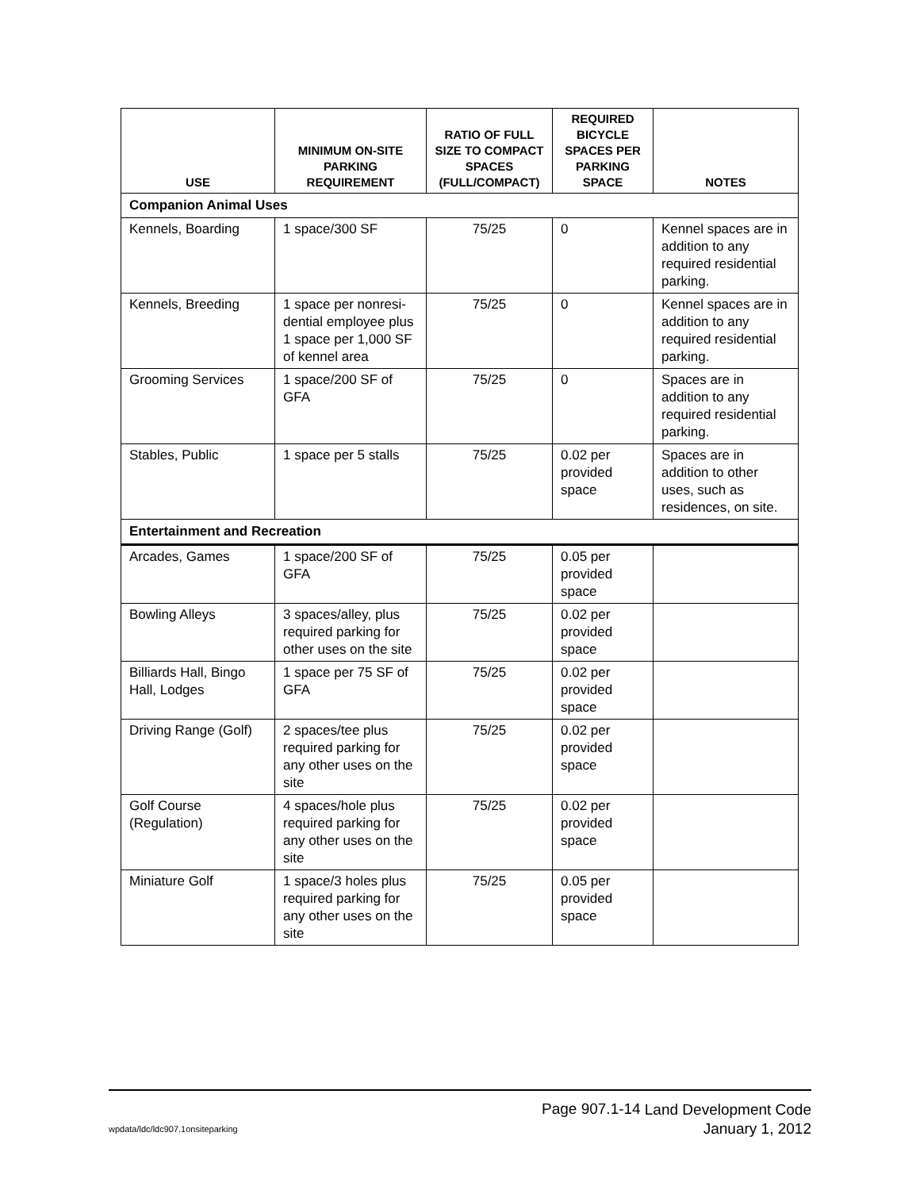| USE | MINIMUM ON-SITE PARKING REQUIREMENT | RATIO OF FULL SIZE TO COMPACT SPACES (FULL/COMPACT) | REQUIRED BICYCLE SPACES PER PARKING SPACE | NOTES |
| --- | --- | --- | --- | --- |
| Companion Animal Uses | | | | |
| Kennels, Boarding | 1 space/300 SF | 75/25 | 0 | Kennel spaces are in addition to any required residential parking. |
| Kennels, Breeding | 1 space per nonresi-dential employee plus 1 space per 1,000 SF of kennel area | 75/25 | 0 | Kennel spaces are in addition to any required residential parking. |
| Grooming Services | 1 space/200 SF of GFA | 75/25 | 0 | Spaces are in addition to any required residential parking. |
| Stables, Public | 1 space per 5 stalls | 75/25 | 0.02 per provided space | Spaces are in addition to other uses, such as residences, on site. |
| Entertainment and Recreation | | | | |
| Arcades, Games | 1 space/200 SF of GFA | 75/25 | 0.05 per provided space | |
| Bowling Alleys | 3 spaces/alley, plus required parking for other uses on the site | 75/25 | 0.02 per provided space | |
| Billiards Hall, Bingo Hall, Lodges | 1 space per 75 SF of GFA | 75/25 | 0.02 per provided space | |
| Driving Range (Golf) | 2 spaces/tee plus required parking for any other uses on the site | 75/25 | 0.02 per provided space | |
| Golf Course (Regulation) | 4 spaces/hole plus required parking for any other uses on the site | 75/25 | 0.02 per provided space | |
| Miniature Golf | 1 space/3 holes plus required parking for any other uses on the site | 75/25 | 0.05 per provided space | |
Page 907.1-14
Land Development Code
January 1, 2012
wpdata/ldc/ldc907.1onsiteparking